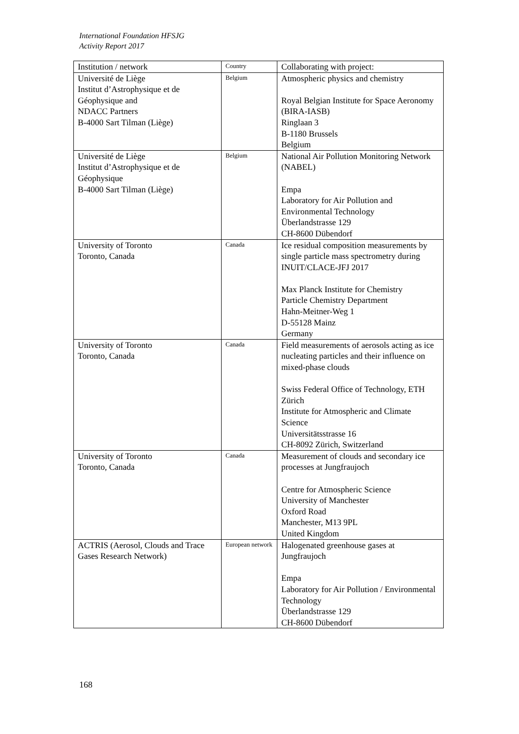International Foundation HFSJG
Activity Report 2017
| Institution / network | Country | Collaborating with project: |
| --- | --- | --- |
| Université de Liège Institut d’Astrophysique et de Géophysique and NDACC Partners B-4000 Sart Tilman (Liège) | Belgium | Atmospheric physics and chemistry Royal Belgian Institute for Space Aeronomy (BIRA-IASB) Ringlaan 3 B-1180 Brussels Belgium |
| Université de Liège Institut d’Astrophysique et de Géophysique B-4000 Sart Tilman (Liège) | Belgium | National Air Pollution Monitoring Network (NABEL) Empa Laboratory for Air Pollution and Environmental Technology Überlandstrasse 129 CH-8600 Dübendorf |
| University of Toronto Toronto, Canada | Canada | Ice residual composition measurements by single particle mass spectrometry during INUIT/CLACE-JFJ 2017 Max Planck Institute for Chemistry Particle Chemistry Department Hahn-Meitner-Weg 1 D-55128 Mainz Germany |
| University of Toronto Toronto, Canada | Canada | Field measurements of aerosols acting as ice nucleating particles and their influence on mixed-phase clouds Swiss Federal Office of Technology, ETH Zürich Institute for Atmospheric and Climate Science Universitätsstrasse 16 CH-8092 Zürich, Switzerland |
| University of Toronto Toronto, Canada | Canada | Measurement of clouds and secondary ice processes at Jungfraujoch Centre for Atmospheric Science University of Manchester Oxford Road Manchester, M13 9PL United Kingdom |
| ACTRIS (Aerosol, Clouds and Trace Gases Research Network) | European network | Halogenated greenhouse gases at Jungfraujoch Empa Laboratory for Air Pollution / Environmental Technology Überlandstrasse 129 CH-8600 Dübendorf |
168